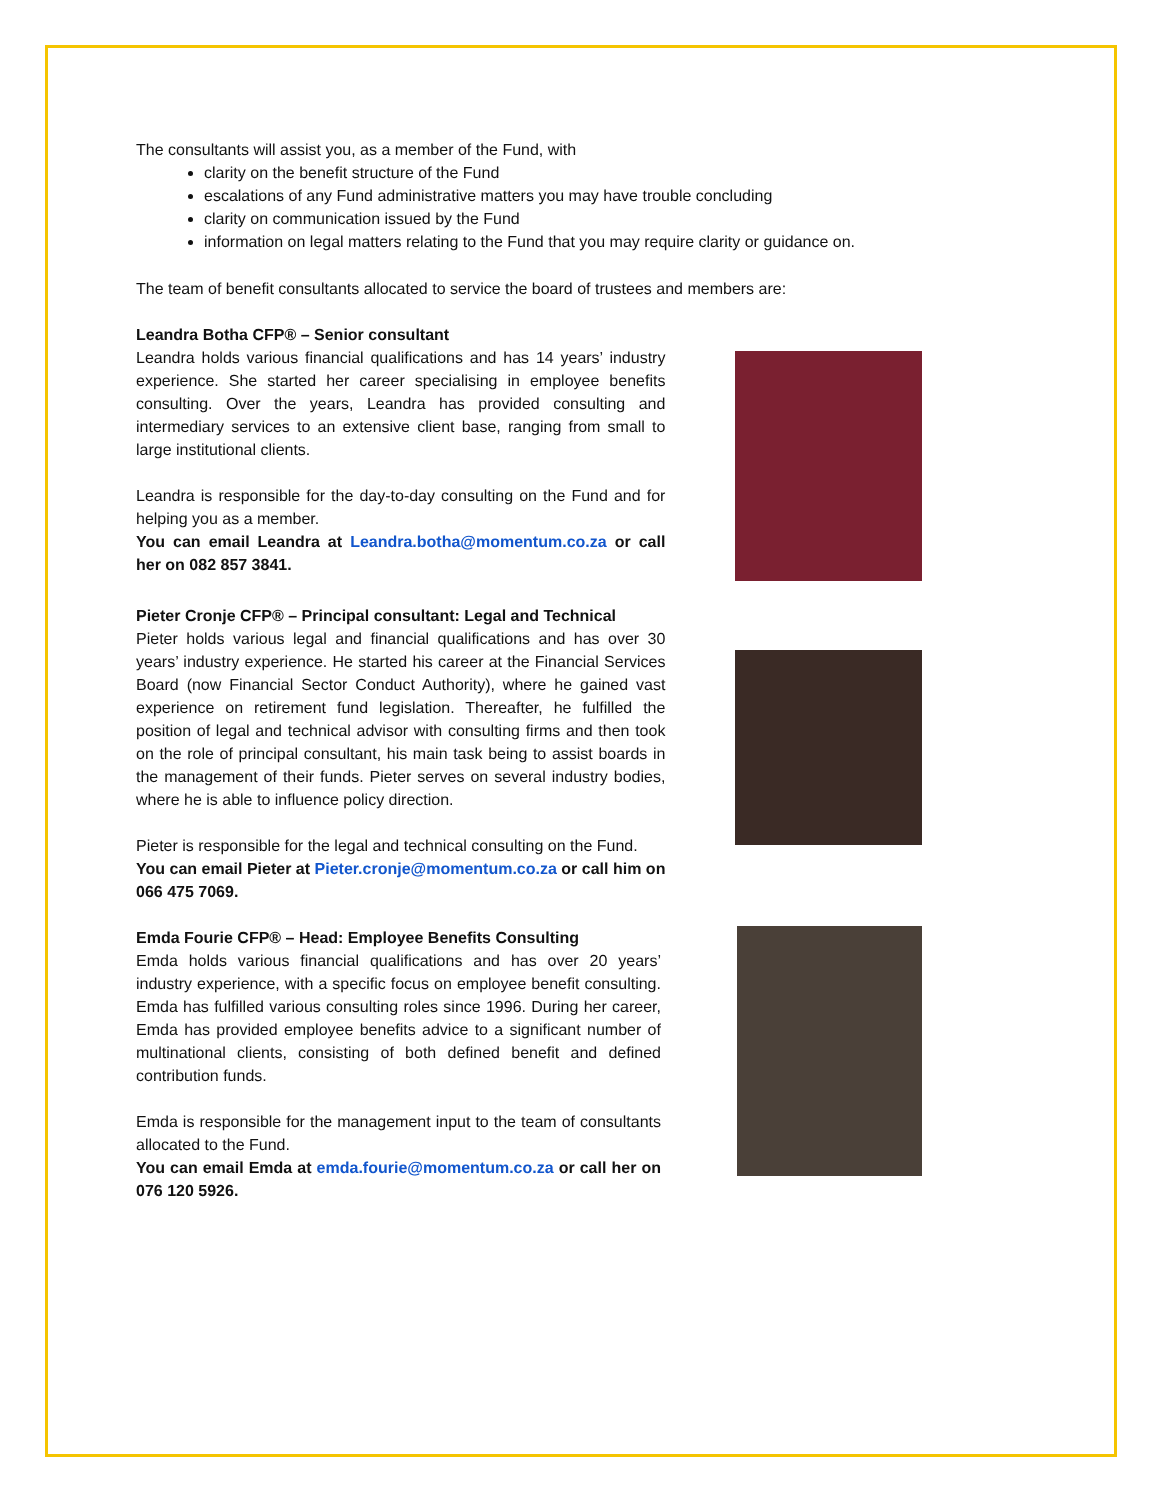The consultants will assist you, as a member of the Fund, with
clarity on the benefit structure of the Fund
escalations of any Fund administrative matters you may have trouble concluding
clarity on communication issued by the Fund
information on legal matters relating to the Fund that you may require clarity or guidance on.
The team of benefit consultants allocated to service the board of trustees and members are:
Leandra Botha CFP® – Senior consultant
Leandra holds various financial qualifications and has 14 years’ industry experience. She started her career specialising in employee benefits consulting. Over the years, Leandra has provided consulting and intermediary services to an extensive client base, ranging from small to large institutional clients.
Leandra is responsible for the day-to-day consulting on the Fund and for helping you as a member.
You can email Leandra at Leandra.botha@momentum.co.za or call her on 082 857 3841.
Pieter Cronje CFP® – Principal consultant: Legal and Technical
Pieter holds various legal and financial qualifications and has over 30 years’ industry experience. He started his career at the Financial Services Board (now Financial Sector Conduct Authority), where he gained vast experience on retirement fund legislation. Thereafter, he fulfilled the position of legal and technical advisor with consulting firms and then took on the role of principal consultant, his main task being to assist boards in the management of their funds. Pieter serves on several industry bodies, where he is able to influence policy direction.
Pieter is responsible for the legal and technical consulting on the Fund.
You can email Pieter at Pieter.cronje@momentum.co.za or call him on 066 475 7069.
Emda Fourie CFP® – Head: Employee Benefits Consulting
Emda holds various financial qualifications and has over 20 years’ industry experience, with a specific focus on employee benefit consulting. Emda has fulfilled various consulting roles since 1996. During her career, Emda has provided employee benefits advice to a significant number of multinational clients, consisting of both defined benefit and defined contribution funds.
Emda is responsible for the management input to the team of consultants allocated to the Fund.
You can email Emda at emda.fourie@momentum.co.za or call her on 076 120 5926.